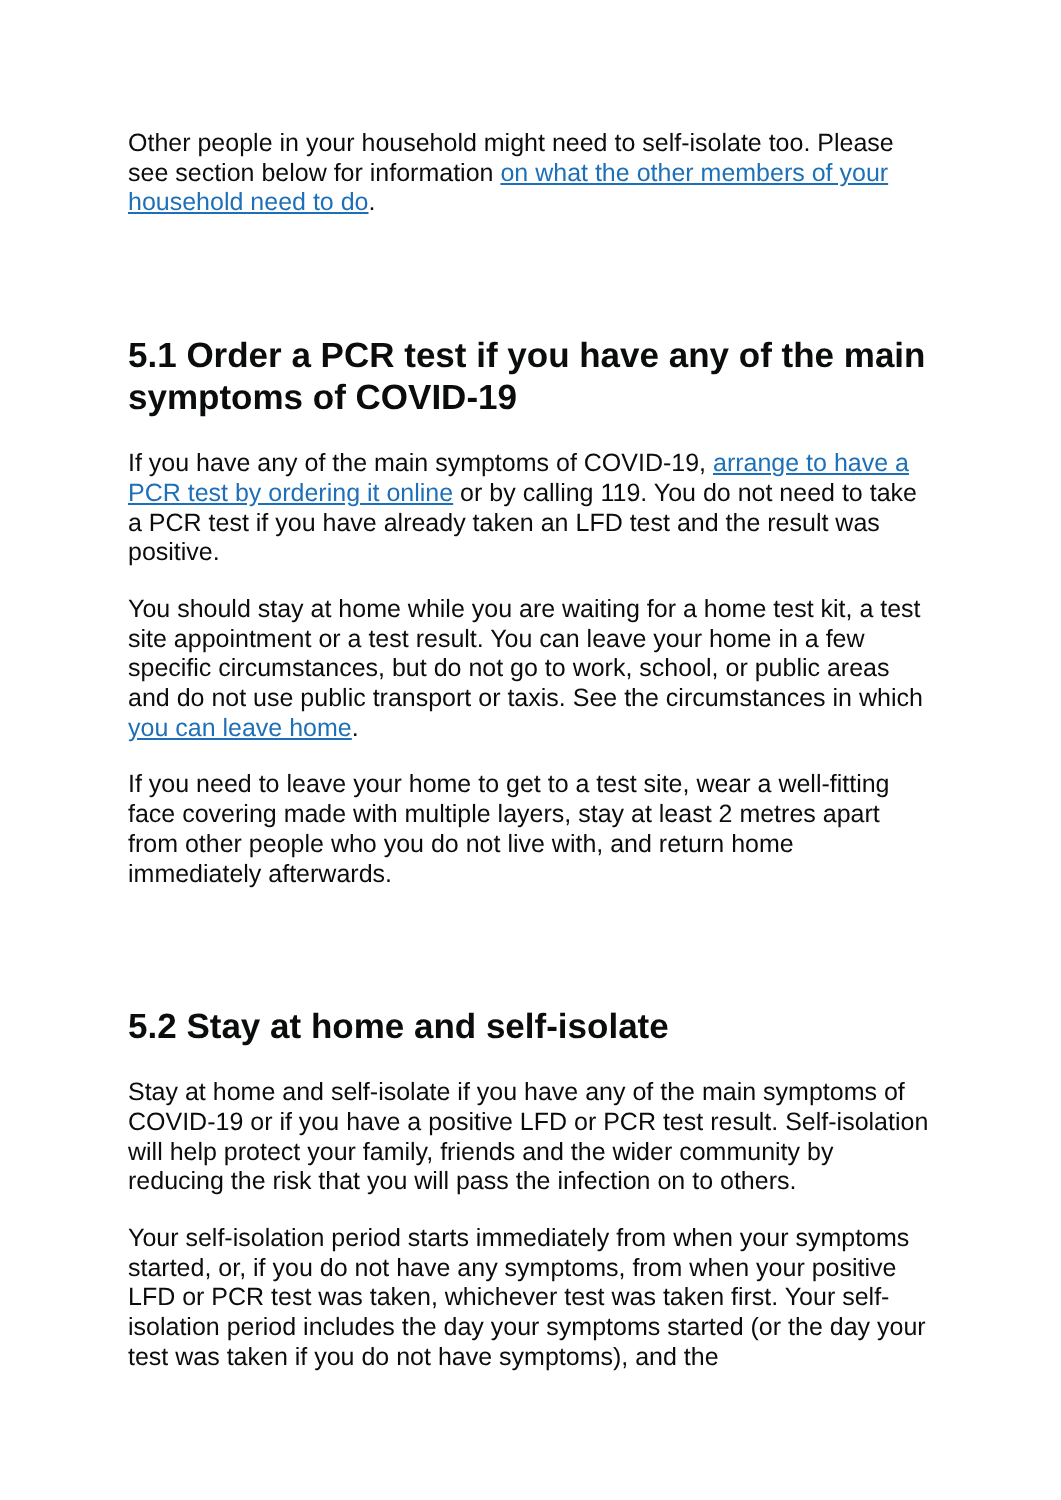Other people in your household might need to self-isolate too. Please see section below for information on what the other members of your household need to do.
5.1 Order a PCR test if you have any of the main symptoms of COVID-19
If you have any of the main symptoms of COVID-19, arrange to have a PCR test by ordering it online or by calling 119. You do not need to take a PCR test if you have already taken an LFD test and the result was positive.
You should stay at home while you are waiting for a home test kit, a test site appointment or a test result. You can leave your home in a few specific circumstances, but do not go to work, school, or public areas and do not use public transport or taxis. See the circumstances in which you can leave home.
If you need to leave your home to get to a test site, wear a well-fitting face covering made with multiple layers, stay at least 2 metres apart from other people who you do not live with, and return home immediately afterwards.
5.2 Stay at home and self-isolate
Stay at home and self-isolate if you have any of the main symptoms of COVID-19 or if you have a positive LFD or PCR test result. Self-isolation will help protect your family, friends and the wider community by reducing the risk that you will pass the infection on to others.
Your self-isolation period starts immediately from when your symptoms started, or, if you do not have any symptoms, from when your positive LFD or PCR test was taken, whichever test was taken first. Your self-isolation period includes the day your symptoms started (or the day your test was taken if you do not have symptoms), and the